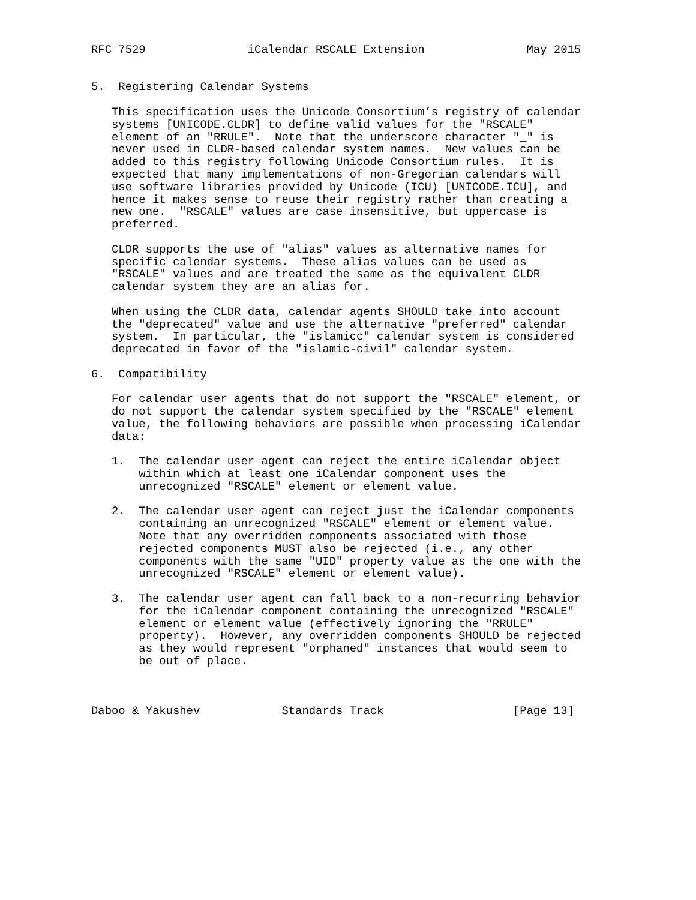RFC 7529               iCalendar RSCALE Extension               May 2015


5.  Registering Calendar Systems

   This specification uses the Unicode Consortium’s registry of calendar
   systems [UNICODE.CLDR] to define valid values for the "RSCALE"
   element of an "RRULE".  Note that the underscore character "_" is
   never used in CLDR-based calendar system names.  New values can be
   added to this registry following Unicode Consortium rules.  It is
   expected that many implementations of non-Gregorian calendars will
   use software libraries provided by Unicode (ICU) [UNICODE.ICU], and
   hence it makes sense to reuse their registry rather than creating a
   new one.  "RSCALE" values are case insensitive, but uppercase is
   preferred.

   CLDR supports the use of "alias" values as alternative names for
   specific calendar systems.  These alias values can be used as
   "RSCALE" values and are treated the same as the equivalent CLDR
   calendar system they are an alias for.

   When using the CLDR data, calendar agents SHOULD take into account
   the "deprecated" value and use the alternative "preferred" calendar
   system.  In particular, the "islamicc" calendar system is considered
   deprecated in favor of the "islamic-civil" calendar system.

6.  Compatibility

   For calendar user agents that do not support the "RSCALE" element, or
   do not support the calendar system specified by the "RSCALE" element
   value, the following behaviors are possible when processing iCalendar
   data:

   1.  The calendar user agent can reject the entire iCalendar object
       within which at least one iCalendar component uses the
       unrecognized "RSCALE" element or element value.

   2.  The calendar user agent can reject just the iCalendar components
       containing an unrecognized "RSCALE" element or element value.
       Note that any overridden components associated with those
       rejected components MUST also be rejected (i.e., any other
       components with the same "UID" property value as the one with the
       unrecognized "RSCALE" element or element value).

   3.  The calendar user agent can fall back to a non-recurring behavior
       for the iCalendar component containing the unrecognized "RSCALE"
       element or element value (effectively ignoring the "RRULE"
       property).  However, any overridden components SHOULD be rejected
       as they would represent "orphaned" instances that would seem to
       be out of place.



Daboo & Yakushev            Standards Track                   [Page 13]